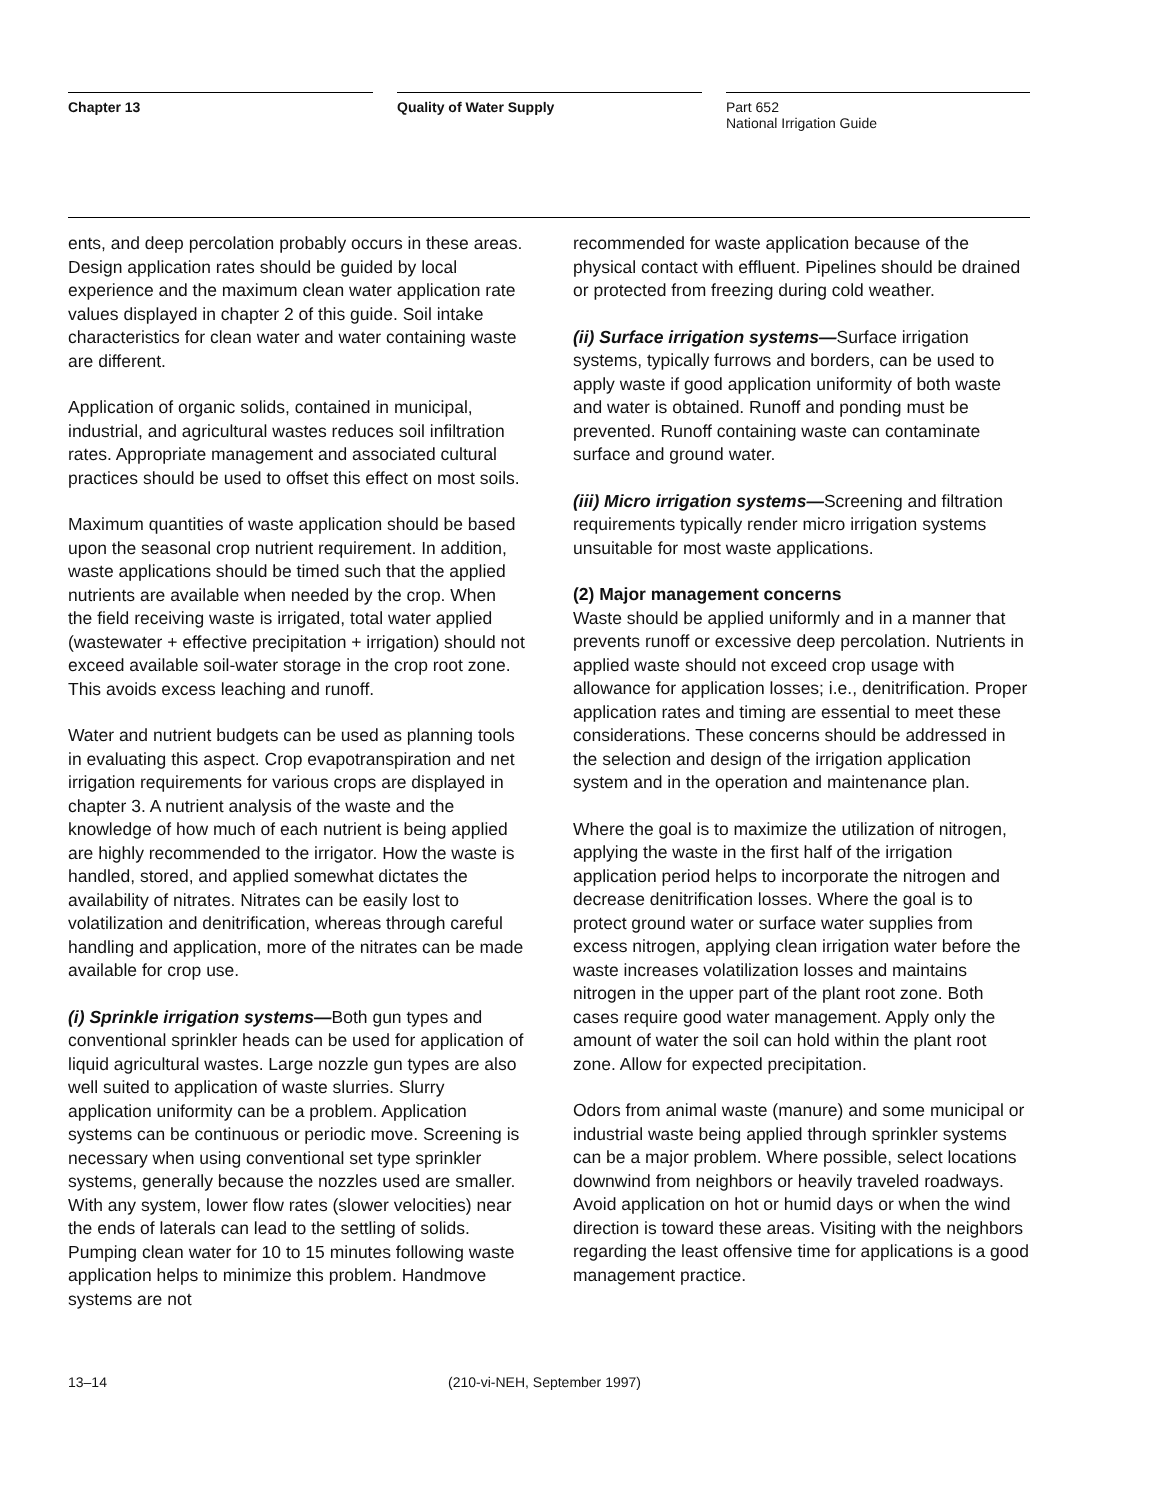Chapter 13 Quality of Water Supply
Part 652
National Irrigation Guide
ents, and deep percolation probably occurs in these areas. Design application rates should be guided by local experience and the maximum clean water application rate values displayed in chapter 2 of this guide. Soil intake characteristics for clean water and water containing waste are different.
Application of organic solids, contained in municipal, industrial, and agricultural wastes reduces soil infiltration rates. Appropriate management and associated cultural practices should be used to offset this effect on most soils.
Maximum quantities of waste application should be based upon the seasonal crop nutrient requirement. In addition, waste applications should be timed such that the applied nutrients are available when needed by the crop. When the field receiving waste is irrigated, total water applied (wastewater + effective precipitation + irrigation) should not exceed available soil-water storage in the crop root zone. This avoids excess leaching and runoff.
Water and nutrient budgets can be used as planning tools in evaluating this aspect. Crop evapotranspiration and net irrigation requirements for various crops are displayed in chapter 3. A nutrient analysis of the waste and the knowledge of how much of each nutrient is being applied are highly recommended to the irrigator. How the waste is handled, stored, and applied somewhat dictates the availability of nitrates. Nitrates can be easily lost to volatilization and denitrification, whereas through careful handling and application, more of the nitrates can be made available for crop use.
(i) Sprinkle irrigation systems—Both gun types and conventional sprinkler heads can be used for application of liquid agricultural wastes. Large nozzle gun types are also well suited to application of waste slurries. Slurry application uniformity can be a problem. Application systems can be continuous or periodic move. Screening is necessary when using conventional set type sprinkler systems, generally because the nozzles used are smaller. With any system, lower flow rates (slower velocities) near the ends of laterals can lead to the settling of solids. Pumping clean water for 10 to 15 minutes following waste application helps to minimize this problem. Handmove systems are not
recommended for waste application because of the physical contact with effluent. Pipelines should be drained or protected from freezing during cold weather.
(ii) Surface irrigation systems—Surface irrigation systems, typically furrows and borders, can be used to apply waste if good application uniformity of both waste and water is obtained. Runoff and ponding must be prevented. Runoff containing waste can contaminate surface and ground water.
(iii) Micro irrigation systems—Screening and filtration requirements typically render micro irrigation systems unsuitable for most waste applications.
(2) Major management concerns
Waste should be applied uniformly and in a manner that prevents runoff or excessive deep percolation. Nutrients in applied waste should not exceed crop usage with allowance for application losses; i.e., denitrification. Proper application rates and timing are essential to meet these considerations. These concerns should be addressed in the selection and design of the irrigation application system and in the operation and maintenance plan.
Where the goal is to maximize the utilization of nitrogen, applying the waste in the first half of the irrigation application period helps to incorporate the nitrogen and decrease denitrification losses. Where the goal is to protect ground water or surface water supplies from excess nitrogen, applying clean irrigation water before the waste increases volatilization losses and maintains nitrogen in the upper part of the plant root zone. Both cases require good water management. Apply only the amount of water the soil can hold within the plant root zone. Allow for expected precipitation.
Odors from animal waste (manure) and some municipal or industrial waste being applied through sprinkler systems can be a major problem. Where possible, select locations downwind from neighbors or heavily traveled roadways. Avoid application on hot or humid days or when the wind direction is toward these areas. Visiting with the neighbors regarding the least offensive time for applications is a good management practice.
13–14 (210-vi-NEH, September 1997)